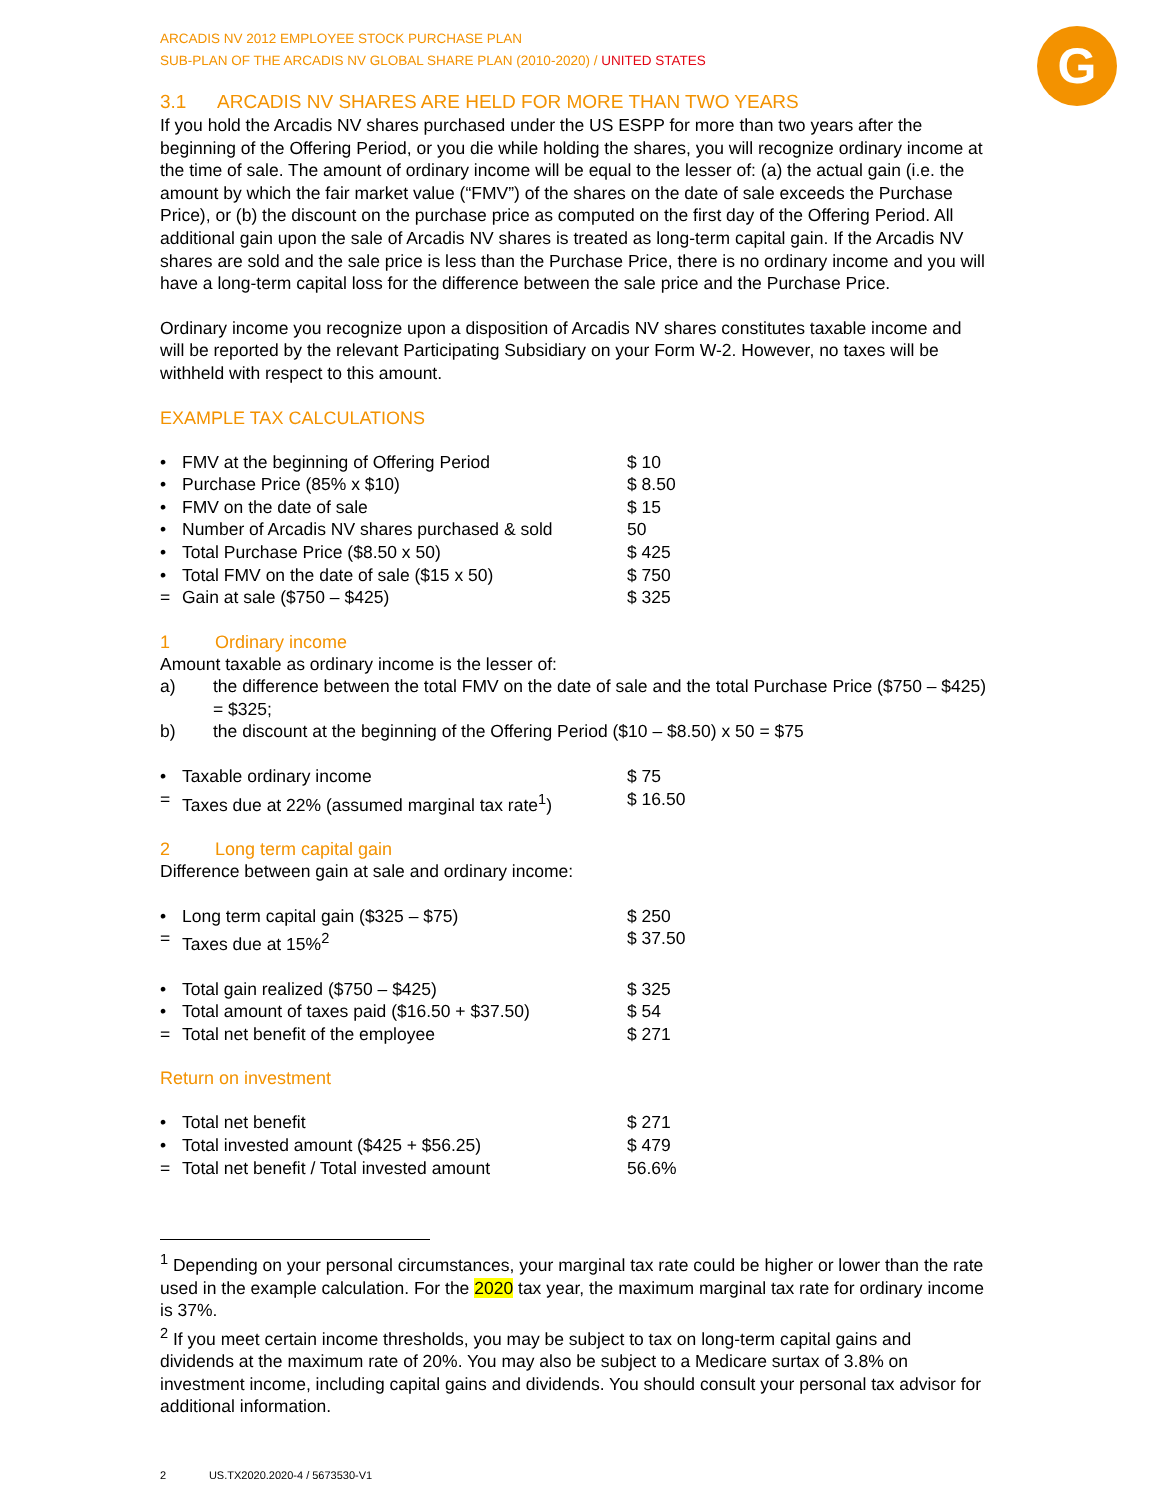G
ARCADIS NV 2012 EMPLOYEE STOCK PURCHASE PLAN
SUB-PLAN OF THE ARCADIS NV GLOBAL SHARE PLAN (2010-2020) / UNITED STATES
3.1 ARCADIS NV SHARES ARE HELD FOR MORE THAN TWO YEARS
If you hold the Arcadis NV shares purchased under the US ESPP for more than two years after the beginning of the Offering Period, or you die while holding the shares, you will recognize ordinary income at the time of sale. The amount of ordinary income will be equal to the lesser of: (a) the actual gain (i.e. the amount by which the fair market value (“FMV”) of the shares on the date of sale exceeds the Purchase Price), or (b) the discount on the purchase price as computed on the first day of the Offering Period. All additional gain upon the sale of Arcadis NV shares is treated as long-term capital gain. If the Arcadis NV shares are sold and the sale price is less than the Purchase Price, there is no ordinary income and you will have a long-term capital loss for the difference between the sale price and the Purchase Price.
Ordinary income you recognize upon a disposition of Arcadis NV shares constitutes taxable income and will be reported by the relevant Participating Subsidiary on your Form W-2. However, no taxes will be withheld with respect to this amount.
EXAMPLE TAX CALCULATIONS
| • | FMV at the beginning of Offering Period | $ 10 |
| • | Purchase Price (85% x $10) | $ 8.50 |
| • | FMV on the date of sale | $ 15 |
| • | Number of Arcadis NV shares purchased & sold | 50 |
| • | Total Purchase Price ($8.50 x 50) | $ 425 |
| • | Total FMV on the date of sale ($15 x 50) | $ 750 |
| = | Gain at sale ($750 – $425) | $ 325 |
1 Ordinary income
Amount taxable as ordinary income is the lesser of:
| a) | the difference between the total FMV on the date of sale and the total Purchase Price ($750 – $425) = $325; |
| b) | the discount at the beginning of the Offering Period ($10 – $8.50) x 50 = $75 |
| • | Taxable ordinary income | $ 75 |
| = | Taxes due at 22% (assumed marginal tax rate<sup>1</sup>) | $ 16.50 |
2 Long term capital gain
Difference between gain at sale and ordinary income:
| • | Long term capital gain ($325 – $75) | $ 250 |
| = | Taxes due at 15%<sup>2</sup> | $ 37.50 |
| • | Total gain realized ($750 – $425) | $ 325 |
| • | Total amount of taxes paid ($16.50 + $37.50) | $ 54 |
| = | Total net benefit of the employee | $ 271 |
Return on investment
| • | Total net benefit | $ 271 |
| • | Total invested amount ($425 + $56.25) | $ 479 |
| = | Total net benefit / Total invested amount | 56.6% |
<sup>1</sup> Depending on your personal circumstances, your marginal tax rate could be higher or lower than the rate used in the example calculation. For the 2020 tax year, the maximum marginal tax rate for ordinary income is 37%.
<sup>2</sup> If you meet certain income thresholds, you may be subject to tax on long-term capital gains and dividends at the maximum rate of 20%. You may also be subject to a Medicare surtax of 3.8% on investment income, including capital gains and dividends. You should consult your personal tax advisor for additional information.
2 US.TX2020.2020-4 / 5673530-V1